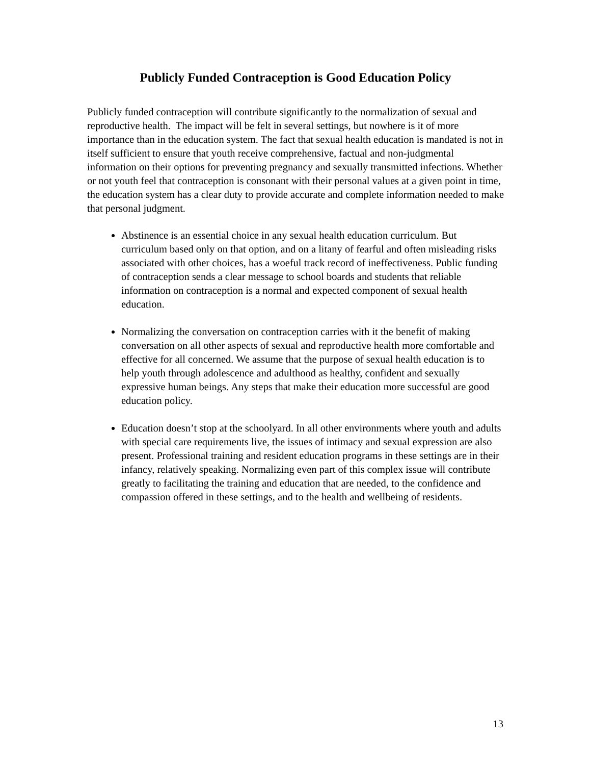Publicly Funded Contraception is Good Education Policy
Publicly funded contraception will contribute significantly to the normalization of sexual and reproductive health. The impact will be felt in several settings, but nowhere is it of more importance than in the education system. The fact that sexual health education is mandated is not in itself sufficient to ensure that youth receive comprehensive, factual and non-judgmental information on their options for preventing pregnancy and sexually transmitted infections. Whether or not youth feel that contraception is consonant with their personal values at a given point in time, the education system has a clear duty to provide accurate and complete information needed to make that personal judgment.
Abstinence is an essential choice in any sexual health education curriculum. But curriculum based only on that option, and on a litany of fearful and often misleading risks associated with other choices, has a woeful track record of ineffectiveness. Public funding of contraception sends a clear message to school boards and students that reliable information on contraception is a normal and expected component of sexual health education.
Normalizing the conversation on contraception carries with it the benefit of making conversation on all other aspects of sexual and reproductive health more comfortable and effective for all concerned. We assume that the purpose of sexual health education is to help youth through adolescence and adulthood as healthy, confident and sexually expressive human beings. Any steps that make their education more successful are good education policy.
Education doesn’t stop at the schoolyard. In all other environments where youth and adults with special care requirements live, the issues of intimacy and sexual expression are also present. Professional training and resident education programs in these settings are in their infancy, relatively speaking. Normalizing even part of this complex issue will contribute greatly to facilitating the training and education that are needed, to the confidence and compassion offered in these settings, and to the health and wellbeing of residents.
13